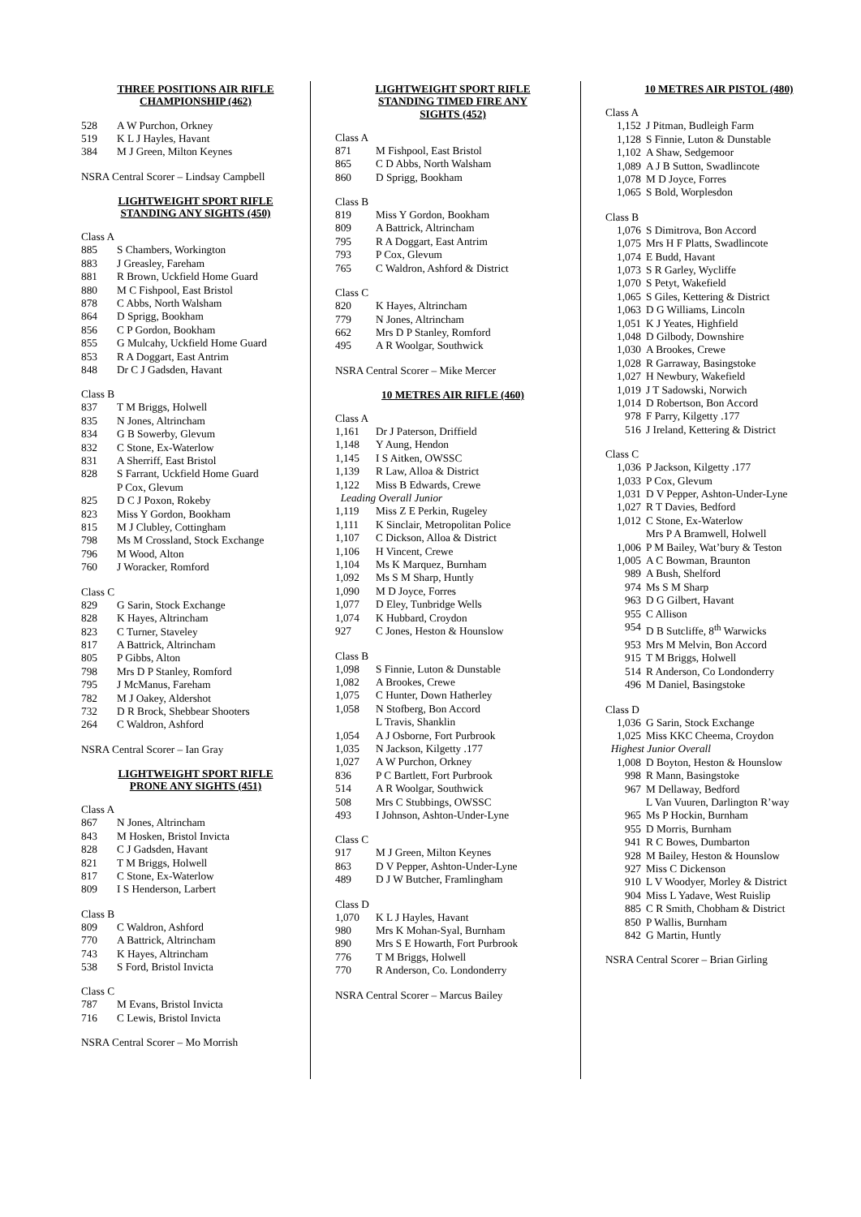THREE POSITIONS AIR RIFLE
CHAMPIONSHIP (462)
| 528 | A W Purchon, Orkney |
| 519 | K L J Hayles, Havant |
| 384 | M J Green, Milton Keynes |
NSRA Central Scorer – Lindsay Campbell
LIGHTWEIGHT SPORT RIFLE
STANDING ANY SIGHTS (450)
Class A
| 885 | S Chambers, Workington |
| 883 | J Greasley, Fareham |
| 881 | R Brown, Uckfield Home Guard |
| 880 | M C Fishpool, East Bristol |
| 878 | C Abbs, North Walsham |
| 864 | D Sprigg, Bookham |
| 856 | C P Gordon, Bookham |
| 855 | G Mulcahy, Uckfield Home Guard |
| 853 | R A Doggart, East Antrim |
| 848 | Dr C J Gadsden, Havant |
Class B
| 837 | T M Briggs, Holwell |
| 835 | N Jones, Altrincham |
| 834 | G B Sowerby, Glevum |
| 832 | C Stone, Ex-Waterlow |
| 831 | A Sherriff, East Bristol |
| 828 | S Farrant, Uckfield Home Guard |
| | P Cox, Glevum |
| 825 | D C J Poxon, Rokeby |
| 823 | Miss Y Gordon, Bookham |
| 815 | M J Clubley, Cottingham |
| 798 | Ms M Crossland, Stock Exchange |
| 796 | M Wood, Alton |
| 760 | J Woracker, Romford |
Class C
| 829 | G Sarin, Stock Exchange |
| 828 | K Hayes, Altrincham |
| 823 | C Turner, Staveley |
| 817 | A Battrick, Altrincham |
| 805 | P Gibbs, Alton |
| 798 | Mrs D P Stanley, Romford |
| 795 | J McManus, Fareham |
| 782 | M J Oakey, Aldershot |
| 732 | D R Brock, Shebbear Shooters |
| 264 | C Waldron, Ashford |
NSRA Central Scorer – Ian Gray
LIGHTWEIGHT SPORT RIFLE
PRONE ANY SIGHTS (451)
Class A
| 867 | N Jones, Altrincham |
| 843 | M Hosken, Bristol Invicta |
| 828 | C J Gadsden, Havant |
| 821 | T M Briggs, Holwell |
| 817 | C Stone, Ex-Waterlow |
| 809 | I S Henderson, Larbert |
Class B
| 809 | C Waldron, Ashford |
| 770 | A Battrick, Altrincham |
| 743 | K Hayes, Altrincham |
| 538 | S Ford, Bristol Invicta |
Class C
| 787 | M Evans, Bristol Invicta |
| 716 | C Lewis, Bristol Invicta |
NSRA Central Scorer – Mo Morrish
LIGHTWEIGHT SPORT RIFLE
STANDING TIMED FIRE ANY
SIGHTS (452)
Class A
| 871 | M Fishpool, East Bristol |
| 865 | C D Abbs, North Walsham |
| 860 | D Sprigg, Bookham |
Class B
| 819 | Miss Y Gordon, Bookham |
| 809 | A Battrick, Altrincham |
| 795 | R A Doggart, East Antrim |
| 793 | P Cox, Glevum |
| 765 | C Waldron, Ashford & District |
Class C
| 820 | K Hayes, Altrincham |
| 779 | N Jones, Altrincham |
| 662 | Mrs D P Stanley, Romford |
| 495 | A R Woolgar, Southwick |
NSRA Central Scorer – Mike Mercer
10 METRES AIR RIFLE (460)
Class A
| 1,161 | Dr J Paterson, Driffield |
| 1,148 | Y Aung, Hendon |
| 1,145 | I S Aitken, OWSSC |
| 1,139 | R Law, Alloa & District |
| 1,122 | Miss B Edwards, Crewe |
| Leading Overall Junior | |
| 1,119 | Miss Z E Perkin, Rugeley |
| 1,111 | K Sinclair, Metropolitan Police |
| 1,107 | C Dickson, Alloa & District |
| 1,106 | H Vincent, Crewe |
| 1,104 | Ms K Marquez, Burnham |
| 1,092 | Ms S M Sharp, Huntly |
| 1,090 | M D Joyce, Forres |
| 1,077 | D Eley, Tunbridge Wells |
| 1,074 | K Hubbard, Croydon |
| 927 | C Jones, Heston & Hounslow |
Class B
| 1,098 | S Finnie, Luton & Dunstable |
| 1,082 | A Brookes, Crewe |
| 1,075 | C Hunter, Down Hatherley |
| 1,058 | N Stofberg, Bon Accord |
| | L Travis, Shanklin |
| 1,054 | A J Osborne, Fort Purbrook |
| 1,035 | N Jackson, Kilgetty .177 |
| 1,027 | A W Purchon, Orkney |
| 836 | P C Bartlett, Fort Purbrook |
| 514 | A R Woolgar, Southwick |
| 508 | Mrs C Stubbings, OWSSC |
| 493 | I Johnson, Ashton-Under-Lyne |
Class C
| 917 | M J Green, Milton Keynes |
| 863 | D V Pepper, Ashton-Under-Lyne |
| 489 | D J W Butcher, Framlingham |
Class D
| 1,070 | K L J Hayles, Havant |
| 980 | Mrs K Mohan-Syal, Burnham |
| 890 | Mrs S E Howarth, Fort Purbrook |
| 776 | T M Briggs, Holwell |
| 770 | R Anderson, Co. Londonderry |
NSRA Central Scorer – Marcus Bailey
10 METRES AIR PISTOL (480)
Class A
| 1,152 | J Pitman, Budleigh Farm |
| 1,128 | S Finnie, Luton & Dunstable |
| 1,102 | A Shaw, Sedgemoor |
| 1,089 | A J B Sutton, Swadlincote |
| 1,078 | M D Joyce, Forres |
| 1,065 | S Bold, Worplesdon |
Class B
| 1,076 | S Dimitrova, Bon Accord |
| 1,075 | Mrs H F Platts, Swadlincote |
| 1,074 | E Budd, Havant |
| 1,073 | S R Garley, Wycliffe |
| 1,070 | S Petyt, Wakefield |
| 1,065 | S Giles, Kettering & District |
| 1,063 | D G Williams, Lincoln |
| 1,051 | K J Yeates, Highfield |
| 1,048 | D Gilbody, Downshire |
| 1,030 | A Brookes, Crewe |
| 1,028 | R Garraway, Basingstoke |
| 1,027 | H Newbury, Wakefield |
| 1,019 | J T Sadowski, Norwich |
| 1,014 | D Robertson, Bon Accord |
| 978 | F Parry, Kilgetty .177 |
| 516 | J Ireland, Kettering & District |
Class C
| 1,036 | P Jackson, Kilgetty .177 |
| 1,033 | P Cox, Glevum |
| 1,031 | D V Pepper, Ashton-Under-Lyne |
| 1,027 | R T Davies, Bedford |
| 1,012 | C Stone, Ex-Waterlow |
| | Mrs P A Bramwell, Holwell |
| 1,006 | P M Bailey, Wat’bury & Teston |
| 1,005 | A C Bowman, Braunton |
| 989 | A Bush, Shelford |
| 974 | Ms S M Sharp |
| 963 | D G Gilbert, Havant |
| 955 | C Allison |
| 954 | D B Sutcliffe, 8<sup>th</sup> Warwicks |
| 953 | Mrs M Melvin, Bon Accord |
| 915 | T M Briggs, Holwell |
| 514 | R Anderson, Co Londonderry |
| 496 | M Daniel, Basingstoke |
Class D
| 1,036 | G Sarin, Stock Exchange |
| 1,025 | Miss KKC Cheema, Croydon |
| Highest Junior Overall | |
| 1,008 | D Boyton, Heston & Hounslow |
| 998 | R Mann, Basingstoke |
| 967 | M Dellaway, Bedford |
| | L Van Vuuren, Darlington R’way |
| 965 | Ms P Hockin, Burnham |
| 955 | D Morris, Burnham |
| 941 | R C Bowes, Dumbarton |
| 928 | M Bailey, Heston & Hounslow |
| 927 | Miss C Dickenson |
| 910 | L V Woodyer, Morley & District |
| 904 | Miss L Yadave, West Ruislip |
| 885 | C R Smith, Chobham & District |
| 850 | P Wallis, Burnham |
| 842 | G Martin, Huntly |
NSRA Central Scorer – Brian Girling